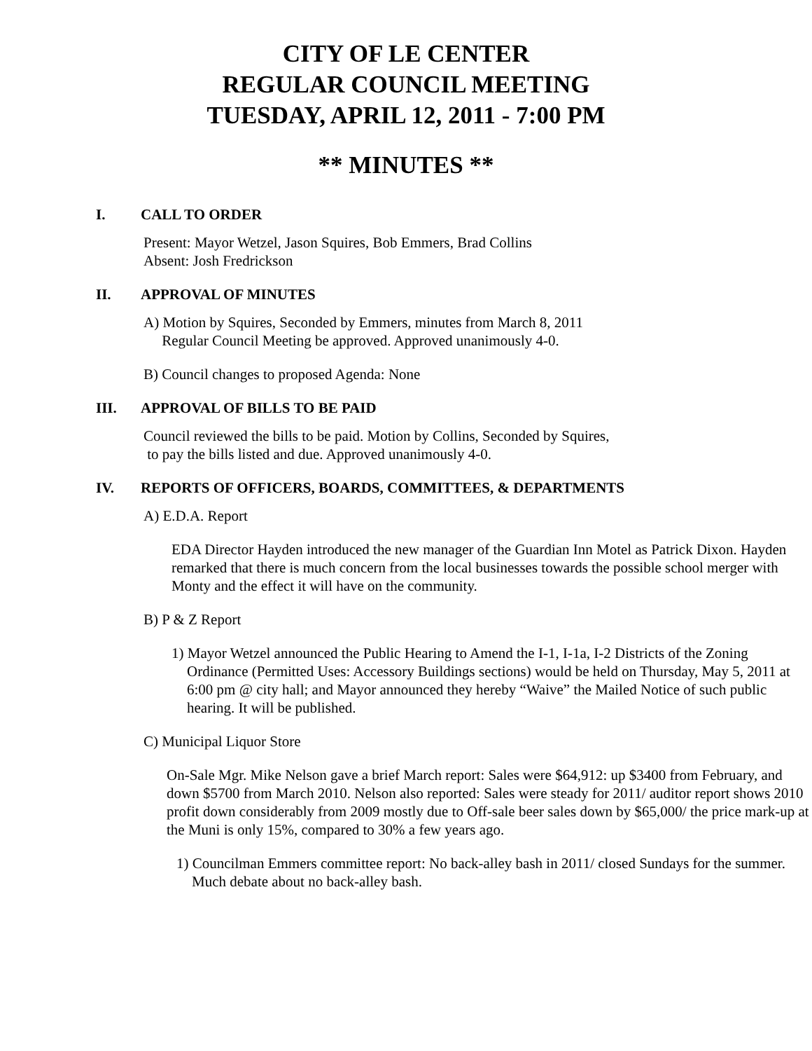CITY OF LE CENTER
REGULAR COUNCIL MEETING
TUESDAY, APRIL 12, 2011 - 7:00 PM
** MINUTES **
I. CALL TO ORDER
Present: Mayor Wetzel, Jason Squires, Bob Emmers, Brad Collins
Absent: Josh Fredrickson
II. APPROVAL OF MINUTES
A) Motion by Squires, Seconded by Emmers, minutes from March 8, 2011
Regular Council Meeting be approved. Approved unanimously 4-0.
B) Council changes to proposed Agenda: None
III. APPROVAL OF BILLS TO BE PAID
Council reviewed the bills to be paid. Motion by Collins, Seconded by Squires,
to pay the bills listed and due. Approved unanimously 4-0.
IV. REPORTS OF OFFICERS, BOARDS, COMMITTEES, & DEPARTMENTS
A) E.D.A. Report
EDA Director Hayden introduced the new manager of the Guardian Inn Motel as Patrick Dixon. Hayden remarked that there is much concern from the local businesses towards the possible school merger with Monty and the effect it will have on the community.
B) P & Z Report
1) Mayor Wetzel announced the Public Hearing to Amend the I-1, I-1a, I-2 Districts of the Zoning Ordinance (Permitted Uses: Accessory Buildings sections) would be held on Thursday, May 5, 2011 at 6:00 pm @ city hall; and Mayor announced they hereby “Waive” the Mailed Notice of such public hearing. It will be published.
C) Municipal Liquor Store
On-Sale Mgr. Mike Nelson gave a brief March report: Sales were $64,912: up $3400 from February, and down $5700 from March 2010. Nelson also reported: Sales were steady for 2011/ auditor report shows 2010 profit down considerably from 2009 mostly due to Off-sale beer sales down by $65,000/ the price mark-up at the Muni is only 15%, compared to 30% a few years ago.
1) Councilman Emmers committee report: No back-alley bash in 2011/ closed Sundays for the summer. Much debate about no back-alley bash.